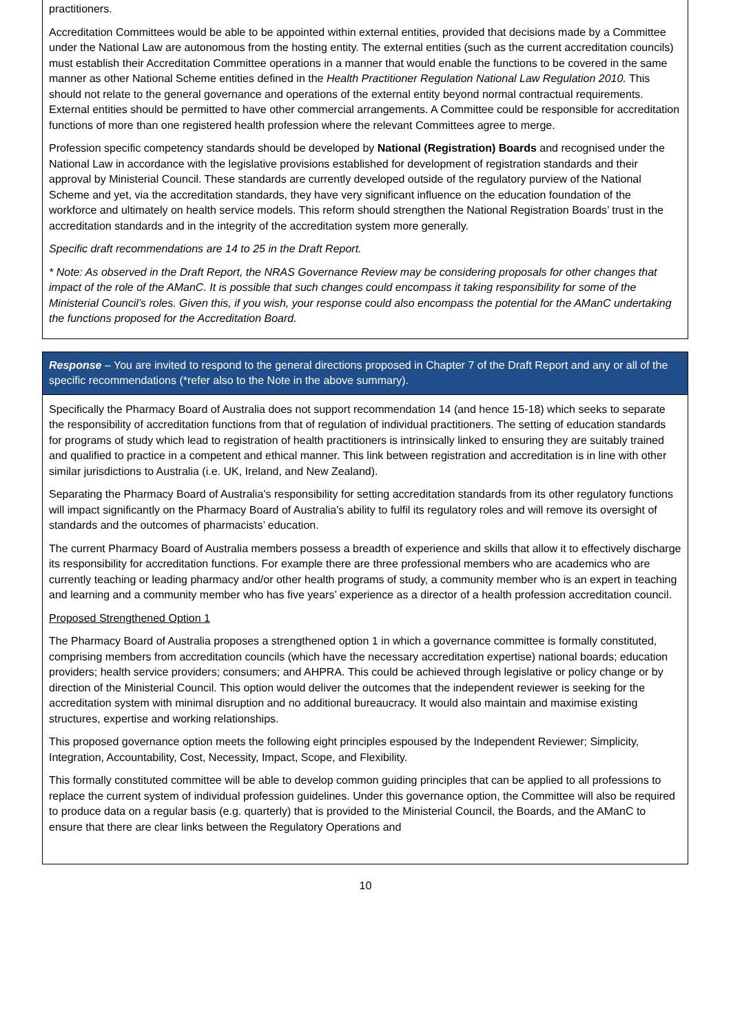practitioners.
Accreditation Committees would be able to be appointed within external entities, provided that decisions made by a Committee under the National Law are autonomous from the hosting entity. The external entities (such as the current accreditation councils) must establish their Accreditation Committee operations in a manner that would enable the functions to be covered in the same manner as other National Scheme entities defined in the Health Practitioner Regulation National Law Regulation 2010. This should not relate to the general governance and operations of the external entity beyond normal contractual requirements. External entities should be permitted to have other commercial arrangements. A Committee could be responsible for accreditation functions of more than one registered health profession where the relevant Committees agree to merge.
Profession specific competency standards should be developed by National (Registration) Boards and recognised under the National Law in accordance with the legislative provisions established for development of registration standards and their approval by Ministerial Council. These standards are currently developed outside of the regulatory purview of the National Scheme and yet, via the accreditation standards, they have very significant influence on the education foundation of the workforce and ultimately on health service models. This reform should strengthen the National Registration Boards’ trust in the accreditation standards and in the integrity of the accreditation system more generally.
Specific draft recommendations are 14 to 25 in the Draft Report.
* Note: As observed in the Draft Report, the NRAS Governance Review may be considering proposals for other changes that impact of the role of the AManC. It is possible that such changes could encompass it taking responsibility for some of the Ministerial Council’s roles. Given this, if you wish, your response could also encompass the potential for the AManC undertaking the functions proposed for the Accreditation Board.
Response – You are invited to respond to the general directions proposed in Chapter 7 of the Draft Report and any or all of the specific recommendations (*refer also to the Note in the above summary).
Specifically the Pharmacy Board of Australia does not support recommendation 14 (and hence 15-18) which seeks to separate the responsibility of accreditation functions from that of regulation of individual practitioners. The setting of education standards for programs of study which lead to registration of health practitioners is intrinsically linked to ensuring they are suitably trained and qualified to practice in a competent and ethical manner. This link between registration and accreditation is in line with other similar jurisdictions to Australia (i.e. UK, Ireland, and New Zealand).
Separating the Pharmacy Board of Australia’s responsibility for setting accreditation standards from its other regulatory functions will impact significantly on the Pharmacy Board of Australia’s ability to fulfil its regulatory roles and will remove its oversight of standards and the outcomes of pharmacists’ education.
The current Pharmacy Board of Australia members possess a breadth of experience and skills that allow it to effectively discharge its responsibility for accreditation functions. For example there are three professional members who are academics who are currently teaching or leading pharmacy and/or other health programs of study, a community member who is an expert in teaching and learning and a community member who has five years’ experience as a director of a health profession accreditation council.
Proposed Strengthened Option 1
The Pharmacy Board of Australia proposes a strengthened option 1 in which a governance committee is formally constituted, comprising members from accreditation councils (which have the necessary accreditation expertise) national boards; education providers; health service providers; consumers; and AHPRA. This could be achieved through legislative or policy change or by direction of the Ministerial Council. This option would deliver the outcomes that the independent reviewer is seeking for the accreditation system with minimal disruption and no additional bureaucracy. It would also maintain and maximise existing structures, expertise and working relationships.
This proposed governance option meets the following eight principles espoused by the Independent Reviewer; Simplicity, Integration, Accountability, Cost, Necessity, Impact, Scope, and Flexibility.
This formally constituted committee will be able to develop common guiding principles that can be applied to all professions to replace the current system of individual profession guidelines. Under this governance option, the Committee will also be required to produce data on a regular basis (e.g. quarterly) that is provided to the Ministerial Council, the Boards, and the AManC to ensure that there are clear links between the Regulatory Operations and
10